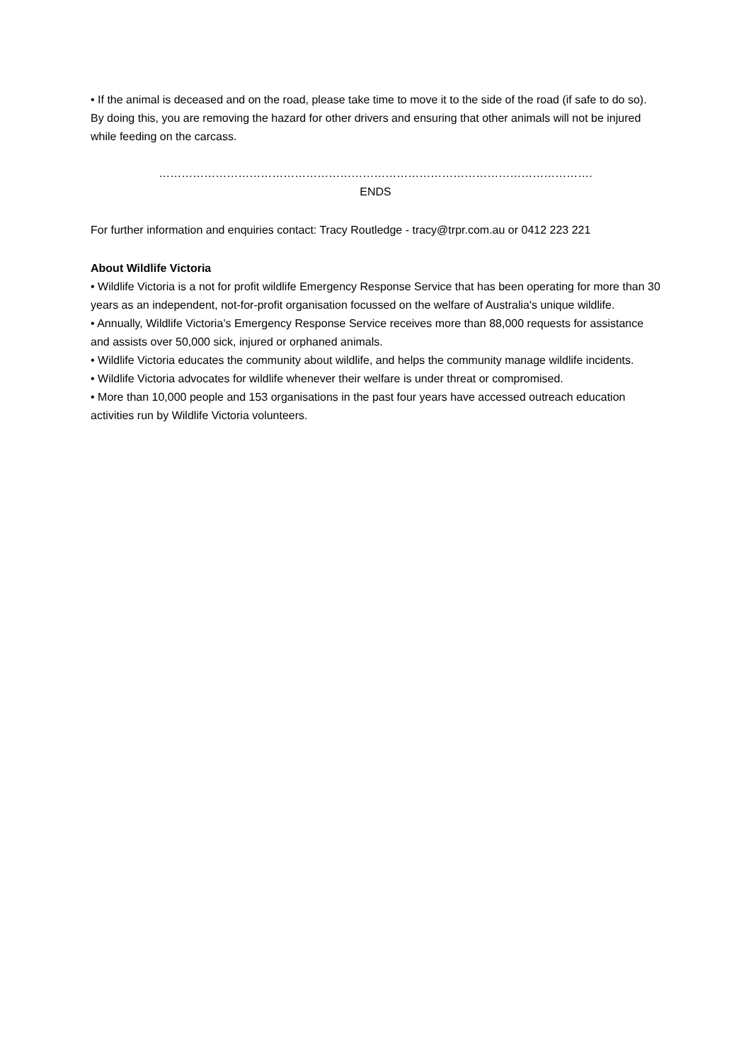• If the animal is deceased and on the road, please take time to move it to the side of the road (if safe to do so). By doing this, you are removing the hazard for other drivers and ensuring that other animals will not be injured while feeding on the carcass.
…………………………………………………………………………………………………….
ENDS
For further information and enquiries contact: Tracy Routledge - tracy@trpr.com.au or 0412 223 221
About Wildlife Victoria
• Wildlife Victoria is a not for profit wildlife Emergency Response Service that has been operating for more than 30 years as an independent, not-for-profit organisation focussed on the welfare of Australia's unique wildlife.
• Annually, Wildlife Victoria’s Emergency Response Service receives more than 88,000 requests for assistance and assists over 50,000 sick, injured or orphaned animals.
• Wildlife Victoria educates the community about wildlife, and helps the community manage wildlife incidents.
• Wildlife Victoria advocates for wildlife whenever their welfare is under threat or compromised.
• More than 10,000 people and 153 organisations in the past four years have accessed outreach education activities run by Wildlife Victoria volunteers.